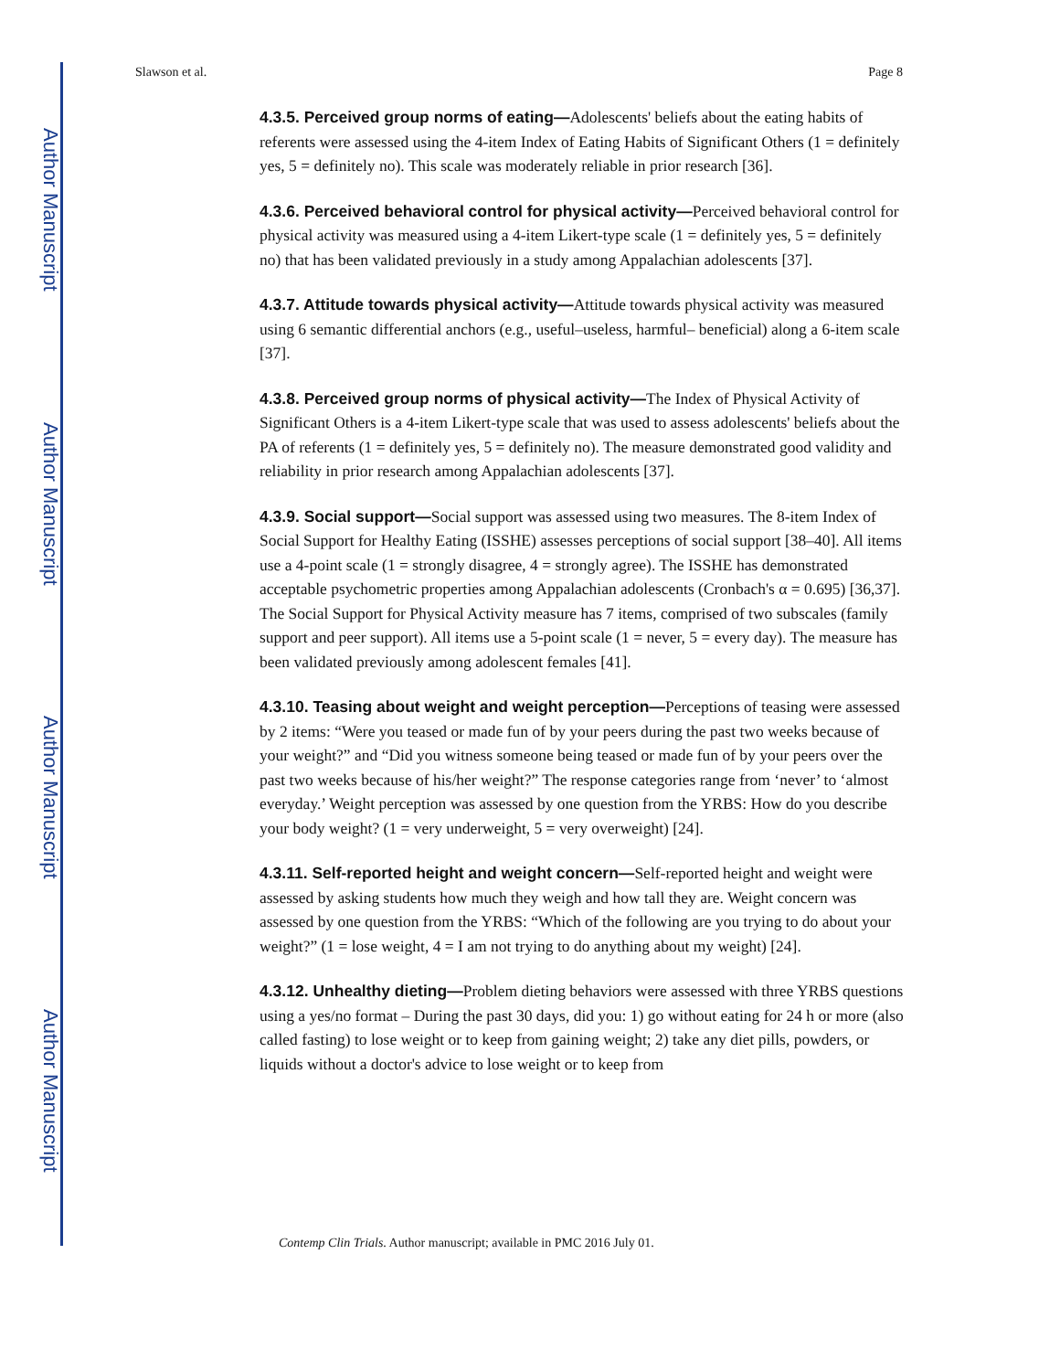Author Manuscript
Author Manuscript
Author Manuscript
Author Manuscript
Slawson et al. Page 8
4.3.5. Perceived group norms of eating—Adolescents' beliefs about the eating habits of referents were assessed using the 4-item Index of Eating Habits of Significant Others (1 = definitely yes, 5 = definitely no). This scale was moderately reliable in prior research [36].
4.3.6. Perceived behavioral control for physical activity—Perceived behavioral control for physical activity was measured using a 4-item Likert-type scale (1 = definitely yes, 5 = definitely no) that has been validated previously in a study among Appalachian adolescents [37].
4.3.7. Attitude towards physical activity—Attitude towards physical activity was measured using 6 semantic differential anchors (e.g., useful–useless, harmful– beneficial) along a 6-item scale [37].
4.3.8. Perceived group norms of physical activity—The Index of Physical Activity of Significant Others is a 4-item Likert-type scale that was used to assess adolescents' beliefs about the PA of referents (1 = definitely yes, 5 = definitely no). The measure demonstrated good validity and reliability in prior research among Appalachian adolescents [37].
4.3.9. Social support—Social support was assessed using two measures. The 8-item Index of Social Support for Healthy Eating (ISSHE) assesses perceptions of social support [38–40]. All items use a 4-point scale (1 = strongly disagree, 4 = strongly agree). The ISSHE has demonstrated acceptable psychometric properties among Appalachian adolescents (Cronbach's α = 0.695) [36,37]. The Social Support for Physical Activity measure has 7 items, comprised of two subscales (family support and peer support). All items use a 5-point scale (1 = never, 5 = every day). The measure has been validated previously among adolescent females [41].
4.3.10. Teasing about weight and weight perception—Perceptions of teasing were assessed by 2 items: “Were you teased or made fun of by your peers during the past two weeks because of your weight?” and “Did you witness someone being teased or made fun of by your peers over the past two weeks because of his/her weight?” The response categories range from ‘never’ to ‘almost everyday.’ Weight perception was assessed by one question from the YRBS: How do you describe your body weight? (1 = very underweight, 5 = very overweight) [24].
4.3.11. Self-reported height and weight concern—Self-reported height and weight were assessed by asking students how much they weigh and how tall they are. Weight concern was assessed by one question from the YRBS: “Which of the following are you trying to do about your weight?” (1 = lose weight, 4 = I am not trying to do anything about my weight) [24].
4.3.12. Unhealthy dieting—Problem dieting behaviors were assessed with three YRBS questions using a yes/no format – During the past 30 days, did you: 1) go without eating for 24 h or more (also called fasting) to lose weight or to keep from gaining weight; 2) take any diet pills, powders, or liquids without a doctor's advice to lose weight or to keep from
Contemp Clin Trials. Author manuscript; available in PMC 2016 July 01.